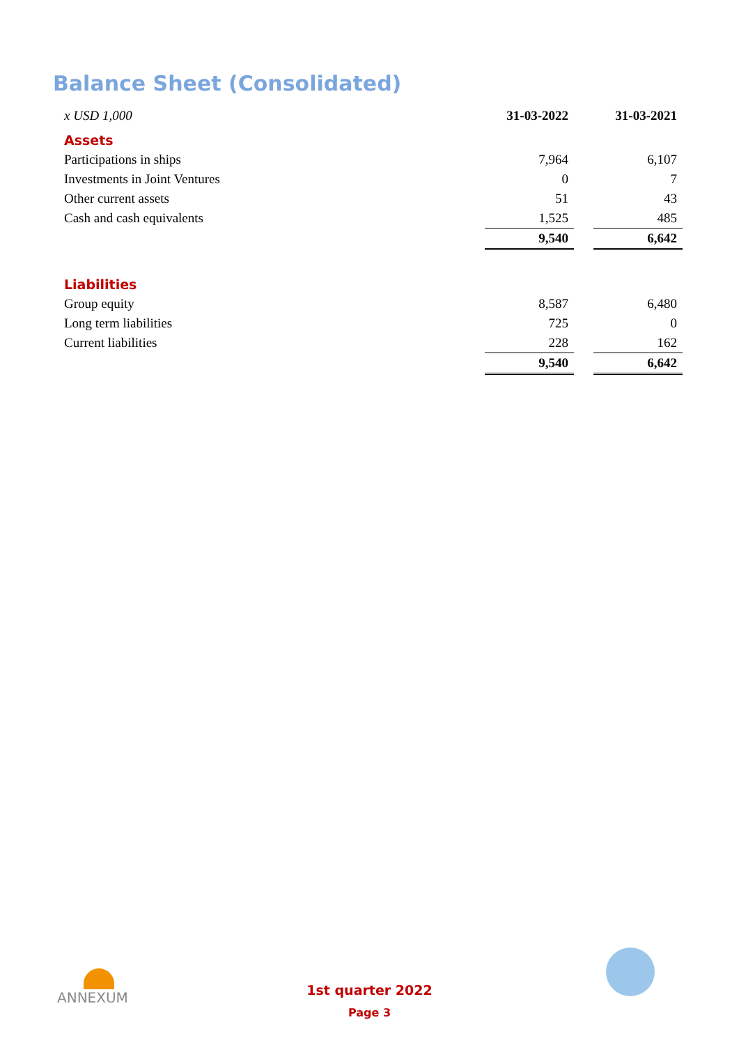Balance Sheet (Consolidated)
| x USD 1,000 | 31-03-2022 | | 31-03-2021 |
| Assets | | | |
| Participations in ships | 7,964 | | 6,107 |
| Investments in Joint Ventures | 0 | | 7 |
| Other current assets | 51 | | 43 |
| Cash and cash equivalents | 1,525 | | 485 |
| | 9,540 | | 6,642 |
| Liabilities | | | |
| Group equity | 8,587 | | 6,480 |
| Long term liabilities | 725 | | 0 |
| Current liabilities | 228 | | 162 |
| | 9,540 | | 6,642 |
ANNEXUM
1st quarter 2022
Page 3